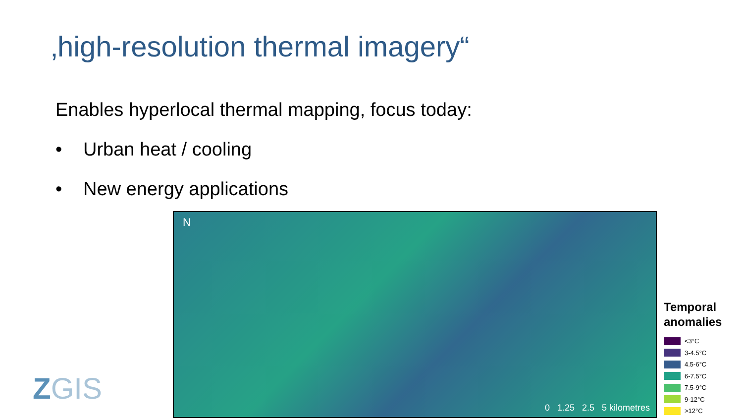‚high-resolution thermal imagery“
Enables hyperlocal thermal mapping, focus today:
• Urban heat / cooling
• New energy applications
ZGIS
N
0 1.25 2.5 5 kilometres
Temporal
anomalies
<3°C
3-4.5°C
4.5-6°C
6-7.5°C
7.5-9°C
9-12°C
>12°C